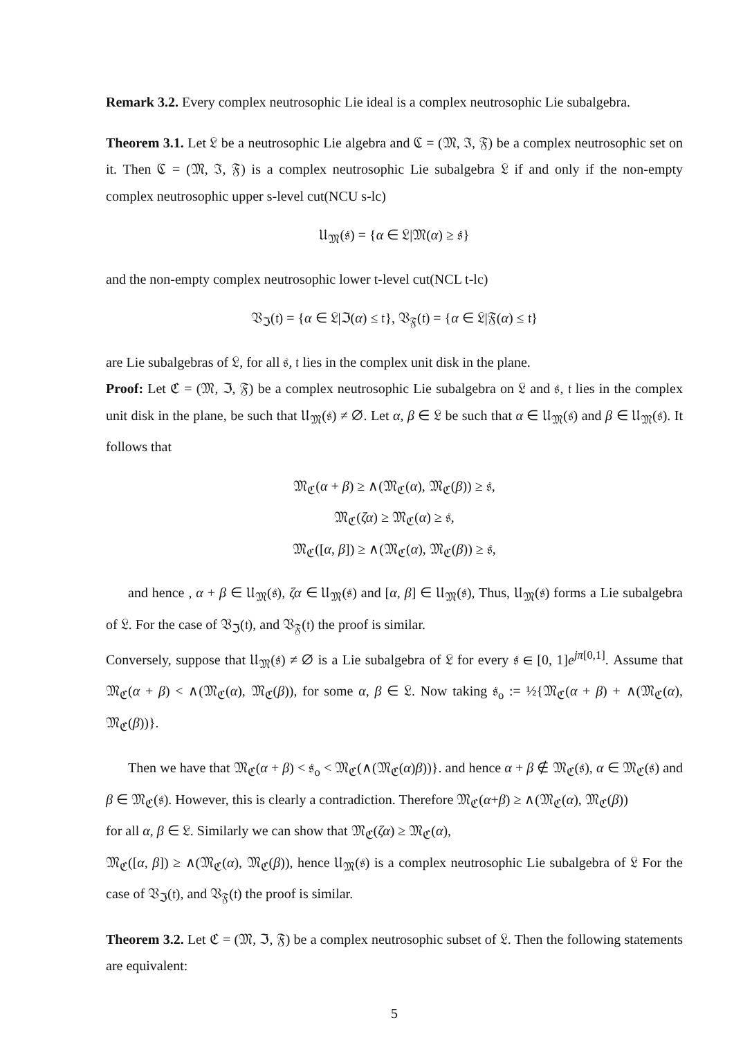Remark 3.2. Every complex neutrosophic Lie ideal is a complex neutrosophic Lie subalgebra.
Theorem 3.1. Let 𝔏 be a neutrosophic Lie algebra and ℭ = (𝔐, ℑ, 𝔉) be a complex neutrosophic set on it. Then ℭ = (𝔐, ℑ, 𝔉) is a complex neutrosophic Lie subalgebra 𝔏 if and only if the non-empty complex neutrosophic upper s-level cut(NCU s-lc)
𝔘<sub>𝔐</sub>(𝔰) = {α ∈ 𝔏|𝔐(α) ≥ 𝔰}
and the non-empty complex neutrosophic lower t-level cut(NCL t-lc)
𝔙<sub>ℑ</sub>(𝔱) = {α ∈ 𝔏|ℑ(α) ≤ 𝔱}, 𝔙<sub>𝔉</sub>(𝔱) = {α ∈ 𝔏|𝔉(α) ≤ 𝔱}
are Lie subalgebras of 𝔏, for all 𝔰, 𝔱 lies in the complex unit disk in the plane.
Proof: Let ℭ = (𝔐, ℑ, 𝔉) be a complex neutrosophic Lie subalgebra on 𝔏 and 𝔰, 𝔱 lies in the complex unit disk in the plane, be such that 𝔘<sub>𝔐</sub>(𝔰) ≠ ∅. Let α, β ∈ 𝔏 be such that α ∈ 𝔘<sub>𝔐</sub>(𝔰) and β ∈ 𝔘<sub>𝔐</sub>(𝔰). It follows that
𝔐<sub>ℭ</sub>(α + β) ≥ ∧(𝔐<sub>ℭ</sub>(α), 𝔐<sub>ℭ</sub>(β)) ≥ 𝔰,
𝔐<sub>ℭ</sub>(ζα) ≥ 𝔐<sub>ℭ</sub>(α) ≥ 𝔰,
𝔐<sub>ℭ</sub>([α, β]) ≥ ∧(𝔐<sub>ℭ</sub>(α), 𝔐<sub>ℭ</sub>(β)) ≥ 𝔰,
and hence , α + β ∈ 𝔘<sub>𝔐</sub>(𝔰), ζα ∈ 𝔘<sub>𝔐</sub>(𝔰) and [α, β] ∈ 𝔘<sub>𝔐</sub>(𝔰), Thus, 𝔘<sub>𝔐</sub>(𝔰) forms a Lie subalgebra of 𝔏. For the case of 𝔙<sub>ℑ</sub>(𝔱), and 𝔙<sub>𝔉</sub>(𝔱) the proof is similar.
Conversely, suppose that 𝔘<sub>𝔐</sub>(𝔰) ≠ ∅ is a Lie subalgebra of 𝔏 for every 𝔰 ∈ [0, 1]e<sup>jπ[0,1]</sup>. Assume that 𝔐<sub>ℭ</sub>(α + β) < ∧(𝔐<sub>ℭ</sub>(α), 𝔐<sub>ℭ</sub>(β)), for some α, β ∈ 𝔏. Now taking 𝔰<sub>o</sub> := ½{𝔐<sub>ℭ</sub>(α + β) + ∧(𝔐<sub>ℭ</sub>(α), 𝔐<sub>ℭ</sub>(β))}.
Then we have that 𝔐<sub>ℭ</sub>(α + β) < 𝔰<sub>o</sub> < 𝔐<sub>ℭ</sub>(∧(𝔐<sub>ℭ</sub>(α)β))}. and hence α + β ∉ 𝔐<sub>ℭ</sub>(𝔰), α ∈ 𝔐<sub>ℭ</sub>(𝔰) and β ∈ 𝔐<sub>ℭ</sub>(𝔰). However, this is clearly a contradiction. Therefore 𝔐<sub>ℭ</sub>(α+β) ≥ ∧(𝔐<sub>ℭ</sub>(α), 𝔐<sub>ℭ</sub>(β))
for all α, β ∈ 𝔏. Similarly we can show that 𝔐<sub>ℭ</sub>(ζα) ≥ 𝔐<sub>ℭ</sub>(α),
𝔐<sub>ℭ</sub>([α, β]) ≥ ∧(𝔐<sub>ℭ</sub>(α), 𝔐<sub>ℭ</sub>(β)), hence 𝔘<sub>𝔐</sub>(𝔰) is a complex neutrosophic Lie subalgebra of 𝔏 For the case of 𝔙<sub>ℑ</sub>(𝔱), and 𝔙<sub>𝔉</sub>(𝔱) the proof is similar.
Theorem 3.2. Let ℭ = (𝔐, ℑ, 𝔉) be a complex neutrosophic subset of 𝔏. Then the following statements are equivalent:
5